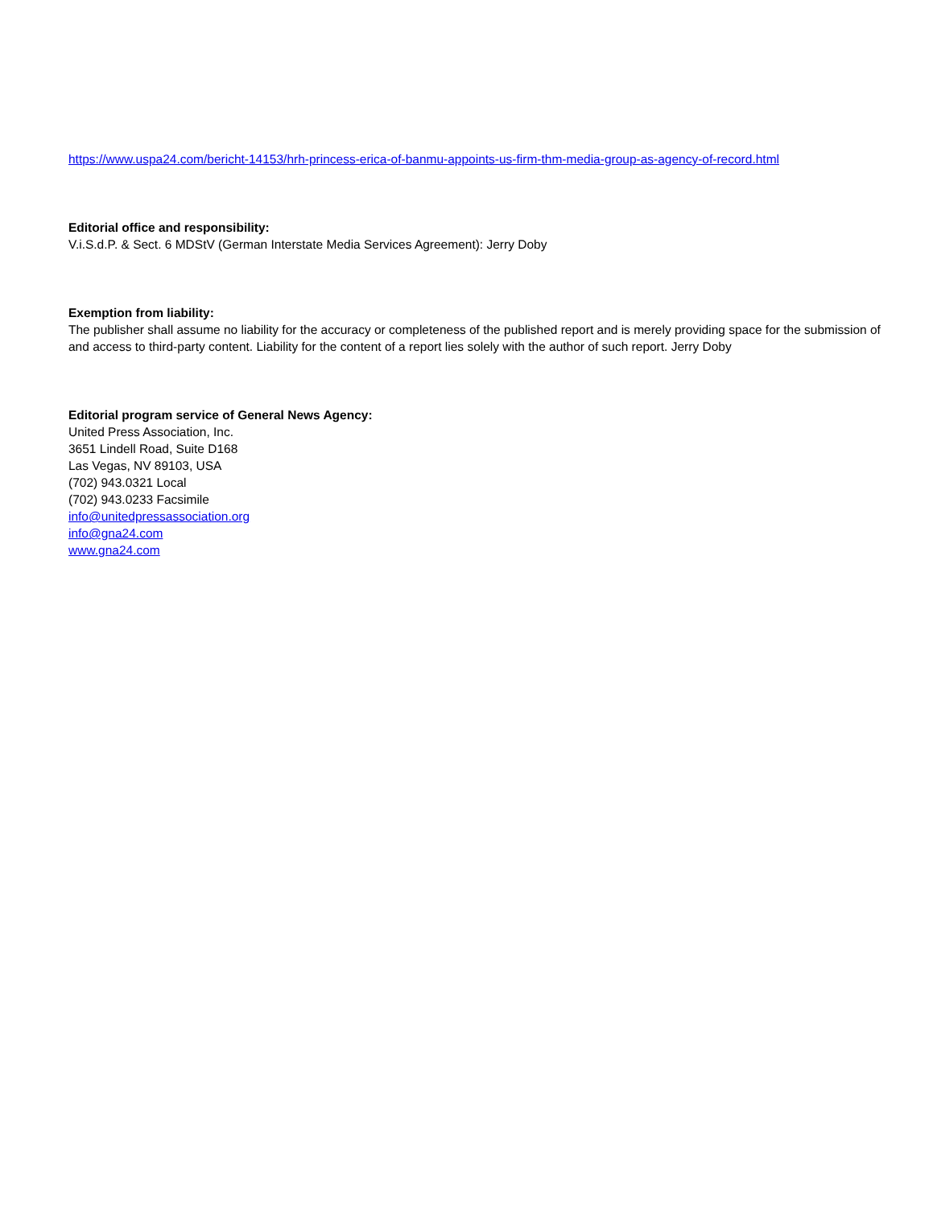https://www.uspa24.com/bericht-14153/hrh-princess-erica-of-banmu-appoints-us-firm-thm-media-group-as-agency-of-record.html
Editorial office and responsibility:
V.i.S.d.P. & Sect. 6 MDStV (German Interstate Media Services Agreement): Jerry Doby
Exemption from liability:
The publisher shall assume no liability for the accuracy or completeness of the published report and is merely providing space for the submission of and access to third-party content. Liability for the content of a report lies solely with the author of such report. Jerry Doby
Editorial program service of General News Agency:
United Press Association, Inc.
3651 Lindell Road, Suite D168
Las Vegas, NV 89103, USA
(702) 943.0321 Local
(702) 943.0233 Facsimile
info@unitedpressassociation.org
info@gna24.com
www.gna24.com